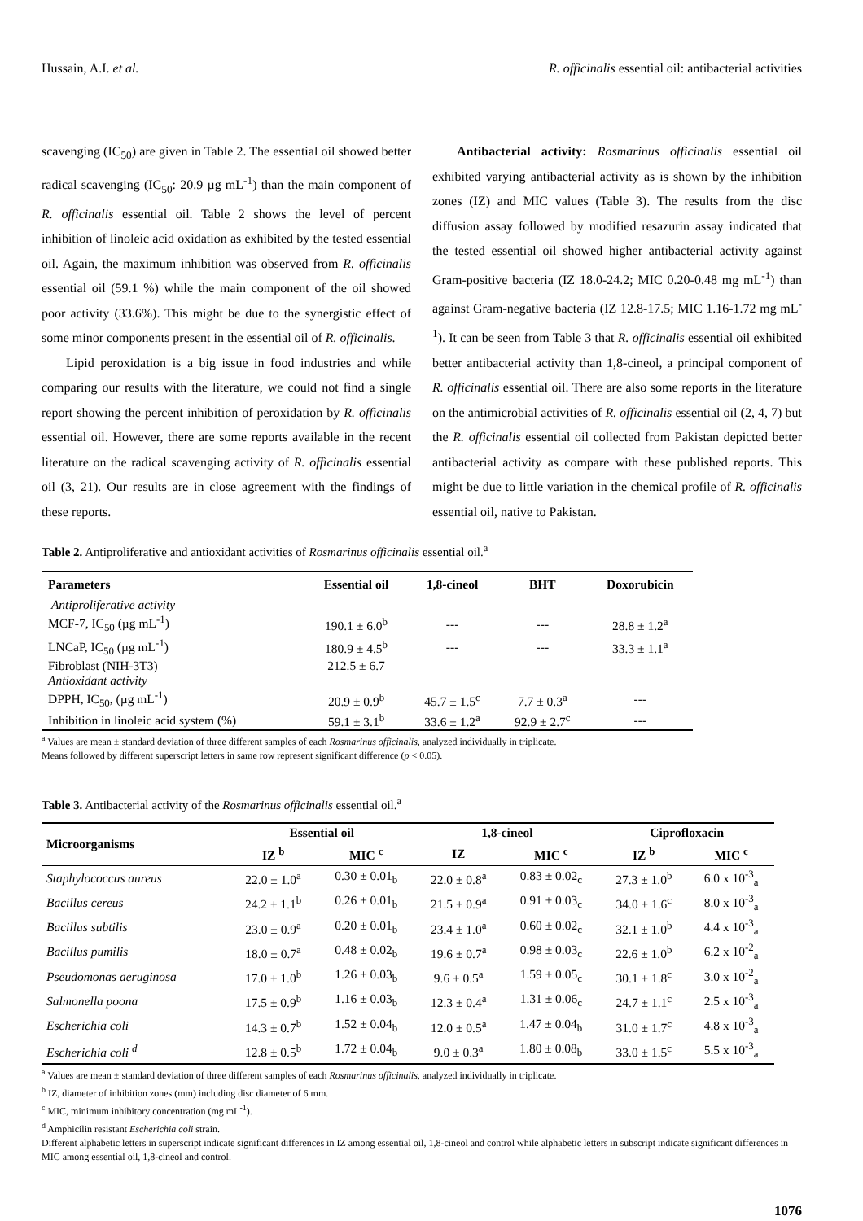Hussain, A.I. et al. R. officinalis essential oil: antibacterial activities
scavenging (IC<sub>50</sub>) are given in Table 2. The essential oil showed better radical scavenging (IC<sub>50</sub>: 20.9 µg mL<sup>-1</sup>) than the main component of R. officinalis essential oil. Table 2 shows the level of percent inhibition of linoleic acid oxidation as exhibited by the tested essential oil. Again, the maximum inhibition was observed from R. officinalis essential oil (59.1 %) while the main component of the oil showed poor activity (33.6%). This might be due to the synergistic effect of some minor components present in the essential oil of R. officinalis.
Lipid peroxidation is a big issue in food industries and while comparing our results with the literature, we could not find a single report showing the percent inhibition of peroxidation by R. officinalis essential oil. However, there are some reports available in the recent literature on the radical scavenging activity of R. officinalis essential oil (3, 21). Our results are in close agreement with the findings of these reports.
Antibacterial activity: Rosmarinus officinalis essential oil exhibited varying antibacterial activity as is shown by the inhibition zones (IZ) and MIC values (Table 3). The results from the disc diffusion assay followed by modified resazurin assay indicated that the tested essential oil showed higher antibacterial activity against Gram-positive bacteria (IZ 18.0-24.2; MIC 0.20-0.48 mg mL<sup>-1</sup>) than against Gram-negative bacteria (IZ 12.8-17.5; MIC 1.16-1.72 mg mL<sup>-1</sup>). It can be seen from Table 3 that R. officinalis essential oil exhibited better antibacterial activity than 1,8-cineol, a principal component of R. officinalis essential oil. There are also some reports in the literature on the antimicrobial activities of R. officinalis essential oil (2, 4, 7) but the R. officinalis essential oil collected from Pakistan depicted better antibacterial activity as compare with these published reports. This might be due to little variation in the chemical profile of R. officinalis essential oil, native to Pakistan.
Table 2. Antiproliferative and antioxidant activities of Rosmarinus officinalis essential oil.<sup>a</sup>
| Parameters | Essential oil | 1,8-cineol | BHT | Doxorubicin |
| --- | --- | --- | --- | --- |
| Antiproliferative activity | | | | |
| MCF-7, IC<sub>50</sub> (µg mL<sup>-1</sup>) | 190.1 ± 6.0<sup>b</sup> | --- | --- | 28.8 ± 1.2<sup>a</sup> |
| LNCaP, IC<sub>50</sub> (µg mL<sup>-1</sup>) | 180.9 ± 4.5<sup>b</sup> | --- | --- | 33.3 ± 1.1<sup>a</sup> |
| Fibroblast (NIH-3T3) | 212.5 ± 6.7 | | | |
| Antioxidant activity | | | | |
| DPPH, IC<sub>50</sub>, (µg mL<sup>-1</sup>) | 20.9 ± 0.9<sup>b</sup> | 45.7 ± 1.5<sup>c</sup> | 7.7 ± 0.3<sup>a</sup> | --- |
| Inhibition in linoleic acid system (%) | 59.1 ± 3.1<sup>b</sup> | 33.6 ± 1.2<sup>a</sup> | 92.9 ± 2.7<sup>c</sup> | --- |
<sup>a</sup> Values are mean ± standard deviation of three different samples of each Rosmarinus officinalis, analyzed individually in triplicate.
Means followed by different superscript letters in same row represent significant difference (p < 0.05).
Table 3. Antibacterial activity of the Rosmarinus officinalis essential oil.<sup>a</sup>
| Microorganisms | Essential oil | | 1,8-cineol | | Ciprofloxacin | |
| --- | --- | --- | --- | --- | --- | --- |
| | IZ <sup>b</sup> | MIC <sup>c</sup> | IZ | MIC <sup>c</sup> | IZ <sup>b</sup> | MIC <sup>c</sup> |
| Staphylococcus aureus | 22.0 ± 1.0<sup>a</sup> | 0.30 ± 0.01<sub>b</sub> | 22.0 ± 0.8<sup>a</sup> | 0.83 ± 0.02<sub>c</sub> | 27.3 ± 1.0<sup>b</sup> | 6.0 x 10<sup>-3</sup><sub>a</sub> |
| Bacillus cereus | 24.2 ± 1.1<sup>b</sup> | 0.26 ± 0.01<sub>b</sub> | 21.5 ± 0.9<sup>a</sup> | 0.91 ± 0.03<sub>c</sub> | 34.0 ± 1.6<sup>c</sup> | 8.0 x 10<sup>-3</sup><sub>a</sub> |
| Bacillus subtilis | 23.0 ± 0.9<sup>a</sup> | 0.20 ± 0.01<sub>b</sub> | 23.4 ± 1.0<sup>a</sup> | 0.60 ± 0.02<sub>c</sub> | 32.1 ± 1.0<sup>b</sup> | 4.4 x 10<sup>-3</sup><sub>a</sub> |
| Bacillus pumilis | 18.0 ± 0.7<sup>a</sup> | 0.48 ± 0.02<sub>b</sub> | 19.6 ± 0.7<sup>a</sup> | 0.98 ± 0.03<sub>c</sub> | 22.6 ± 1.0<sup>b</sup> | 6.2 x 10<sup>-2</sup><sub>a</sub> |
| Pseudomonas aeruginosa | 17.0 ± 1.0<sup>b</sup> | 1.26 ± 0.03<sub>b</sub> | 9.6 ± 0.5<sup>a</sup> | 1.59 ± 0.05<sub>c</sub> | 30.1 ± 1.8<sup>c</sup> | 3.0 x 10<sup>-2</sup><sub>a</sub> |
| Salmonella poona | 17.5 ± 0.9<sup>b</sup> | 1.16 ± 0.03<sub>b</sub> | 12.3 ± 0.4<sup>a</sup> | 1.31 ± 0.06<sub>c</sub> | 24.7 ± 1.1<sup>c</sup> | 2.5 x 10<sup>-3</sup><sub>a</sub> |
| Escherichia coli | 14.3 ± 0.7<sup>b</sup> | 1.52 ± 0.04<sub>b</sub> | 12.0 ± 0.5<sup>a</sup> | 1.47 ± 0.04<sub>b</sub> | 31.0 ± 1.7<sup>c</sup> | 4.8 x 10<sup>-3</sup><sub>a</sub> |
| Escherichia coli <sup>d</sup> | 12.8 ± 0.5<sup>b</sup> | 1.72 ± 0.04<sub>b</sub> | 9.0 ± 0.3<sup>a</sup> | 1.80 ± 0.08<sub>b</sub> | 33.0 ± 1.5<sup>c</sup> | 5.5 x 10<sup>-3</sup><sub>a</sub> |
<sup>a</sup> Values are mean ± standard deviation of three different samples of each Rosmarinus officinalis, analyzed individually in triplicate.
<sup>b</sup> IZ, diameter of inhibition zones (mm) including disc diameter of 6 mm.
<sup>c</sup> MIC, minimum inhibitory concentration (mg mL<sup>-1</sup>).
<sup>d</sup> Amphicilin resistant Escherichia coli strain.
Different alphabetic letters in superscript indicate significant differences in IZ among essential oil, 1,8-cineol and control while alphabetic letters in subscript indicate significant differences in MIC among essential oil, 1,8-cineol and control.
1076